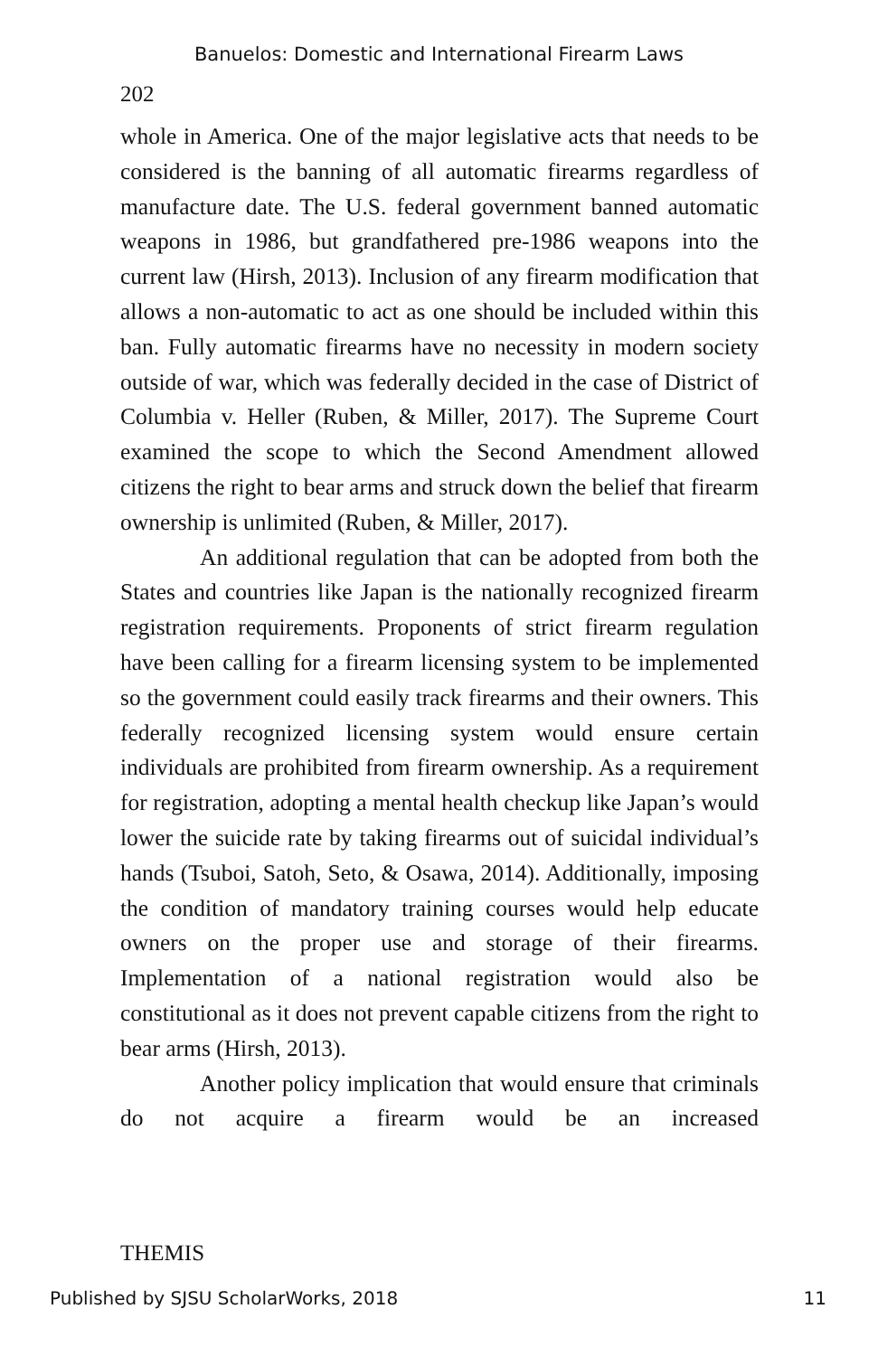Banuelos: Domestic and International Firearm Laws
202
whole in America. One of the major legislative acts that needs to be considered is the banning of all automatic firearms regardless of manufacture date. The U.S. federal government banned automatic weapons in 1986, but grandfathered pre-1986 weapons into the current law (Hirsh, 2013). Inclusion of any firearm modification that allows a non-automatic to act as one should be included within this ban. Fully automatic firearms have no necessity in modern society outside of war, which was federally decided in the case of District of Columbia v. Heller (Ruben, & Miller, 2017). The Supreme Court examined the scope to which the Second Amendment allowed citizens the right to bear arms and struck down the belief that firearm ownership is unlimited (Ruben, & Miller, 2017).
An additional regulation that can be adopted from both the States and countries like Japan is the nationally recognized firearm registration requirements. Proponents of strict firearm regulation have been calling for a firearm licensing system to be implemented so the government could easily track firearms and their owners. This federally recognized licensing system would ensure certain individuals are prohibited from firearm ownership. As a requirement for registration, adopting a mental health checkup like Japan’s would lower the suicide rate by taking firearms out of suicidal individual’s hands (Tsuboi, Satoh, Seto, & Osawa, 2014). Additionally, imposing the condition of mandatory training courses would help educate owners on the proper use and storage of their firearms. Implementation of a national registration would also be constitutional as it does not prevent capable citizens from the right to bear arms (Hirsh, 2013).
Another policy implication that would ensure that criminals do not acquire a firearm would be an increased
THEMIS
Published by SJSU ScholarWorks, 2018 11